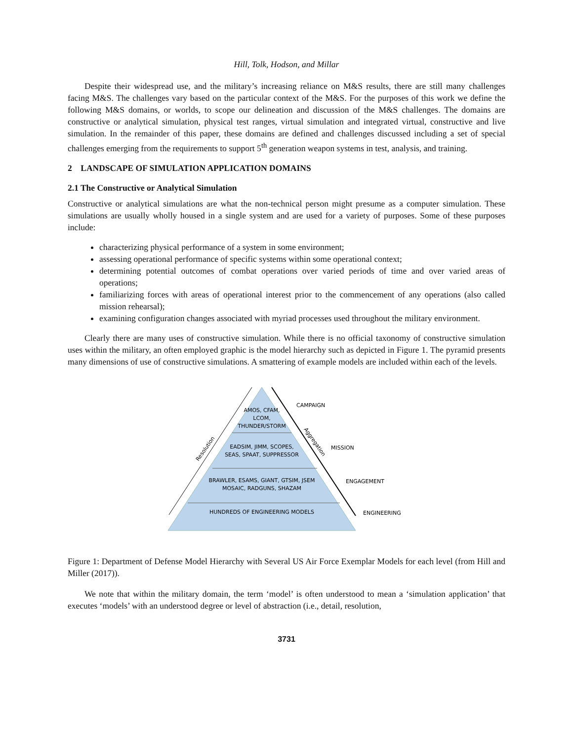Hill, Tolk, Hodson, and Millar
Despite their widespread use, and the military’s increasing reliance on M&S results, there are still many challenges facing M&S. The challenges vary based on the particular context of the M&S. For the purposes of this work we define the following M&S domains, or worlds, to scope our delineation and discussion of the M&S challenges. The domains are constructive or analytical simulation, physical test ranges, virtual simulation and integrated virtual, constructive and live simulation. In the remainder of this paper, these domains are defined and challenges discussed including a set of special challenges emerging from the requirements to support 5<sup>th</sup> generation weapon systems in test, analysis, and training.
2 LANDSCAPE OF SIMULATION APPLICATION DOMAINS
2.1 The Constructive or Analytical Simulation
Constructive or analytical simulations are what the non-technical person might presume as a computer simulation. These simulations are usually wholly housed in a single system and are used for a variety of purposes. Some of these purposes include:
characterizing physical performance of a system in some environment;
assessing operational performance of specific systems within some operational context;
determining potential outcomes of combat operations over varied periods of time and over varied areas of operations;
familiarizing forces with areas of operational interest prior to the commencement of any operations (also called mission rehearsal);
examining configuration changes associated with myriad processes used throughout the military environment.
Clearly there are many uses of constructive simulation. While there is no official taxonomy of constructive simulation uses within the military, an often employed graphic is the model hierarchy such as depicted in Figure 1. The pyramid presents many dimensions of use of constructive simulations. A smattering of example models are included within each of the levels.
AMOS, CFAM,
LCOM,
THUNDER/STORM
EADSIM, JIMM, SCOPES,
SEAS, SPAAT, SUPPRESSOR
BRAWLER, ESAMS, GIANT, GTSIM, JSEM
MOSAIC, RADGUNS, SHAZAM
HUNDREDS OF ENGINEERING MODELS
Resolution
Aggregation
CAMPAIGN
MISSION
ENGAGEMENT
ENGINEERING
Figure 1: Department of Defense Model Hierarchy with Several US Air Force Exemplar Models for each level (from Hill and Miller (2017)).
We note that within the military domain, the term ‘model’ is often understood to mean a ‘simulation application’ that executes ‘models’ with an understood degree or level of abstraction (i.e., detail, resolution,
3731